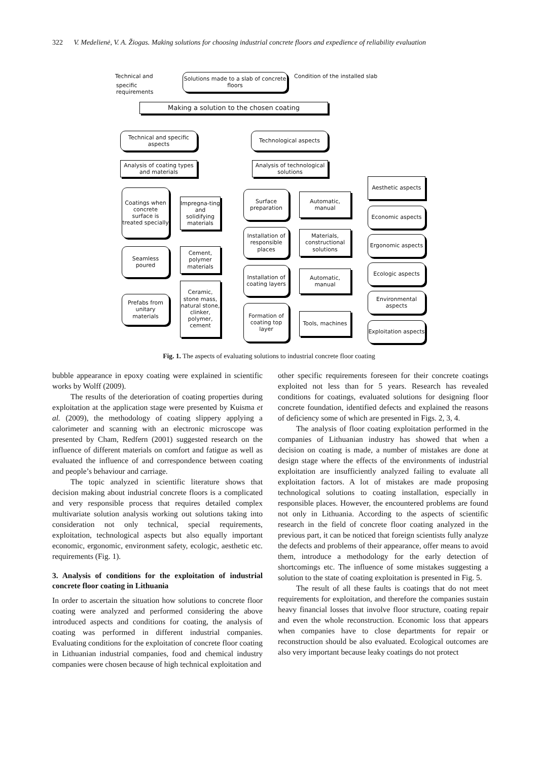322 V. Medelienė, V. A. Žiogas. Making solutions for choosing industrial concrete floors and expedience of reliability evaluation
Technical and
specific
requirements
Solutions made to a slab of concrete floors
Condition of the installed slab
Making a solution to the chosen coating
Technical and specific aspects
Technological aspects
Analysis of coating types and materials
Analysis of technological solutions
Coatings when concrete surface is treated specially
Impregna-ting and solidifying materials
Seamless poured
Cement, polymer materials
Prefabs from unitary materials
Ceramic, stone mass, natural stone, clinker, polymer, cement
Surface preparation
Installation of responsible places
Installation of coating layers
Formation of coating top layer
Automatic, manual
Materials, constructional solutions
Automatic, manual
Tools, machines
Aesthetic aspects
Economic aspects
Ergonomic aspects
Ecologic aspects
Environmental aspects
Exploitation aspects
Fig. 1. The aspects of evaluating solutions to industrial concrete floor coating
bubble appearance in epoxy coating were explained in scientific works by Wolff (2009).
The results of the deterioration of coating properties during exploitation at the application stage were presented by Kuisma et al. (2009), the methodology of coating slippery applying a calorimeter and scanning with an electronic microscope was presented by Cham, Redfern (2001) suggested research on the influence of different materials on comfort and fatigue as well as evaluated the influence of and correspondence between coating and people’s behaviour and carriage.
The topic analyzed in scientific literature shows that decision making about industrial concrete floors is a complicated and very responsible process that requires detailed complex multivariate solution analysis working out solutions taking into consideration not only technical, special requirements, exploitation, technological aspects but also equally important economic, ergonomic, environment safety, ecologic, aesthetic etc. requirements (Fig. 1).
3. Analysis of conditions for the exploitation of industrial concrete floor coating in Lithuania
In order to ascertain the situation how solutions to concrete floor coating were analyzed and performed considering the above introduced aspects and conditions for coating, the analysis of coating was performed in different industrial companies. Evaluating conditions for the exploitation of concrete floor coating in Lithuanian industrial companies, food and chemical industry companies were chosen because of high technical exploitation and
other specific requirements foreseen for their concrete coatings exploited not less than for 5 years. Research has revealed conditions for coatings, evaluated solutions for designing floor concrete foundation, identified defects and explained the reasons of deficiency some of which are presented in Figs. 2, 3, 4.
The analysis of floor coating exploitation performed in the companies of Lithuanian industry has showed that when a decision on coating is made, a number of mistakes are done at design stage where the effects of the environments of industrial exploitation are insufficiently analyzed failing to evaluate all exploitation factors. A lot of mistakes are made proposing technological solutions to coating installation, especially in responsible places. However, the encountered problems are found not only in Lithuania. According to the aspects of scientific research in the field of concrete floor coating analyzed in the previous part, it can be noticed that foreign scientists fully analyze the defects and problems of their appearance, offer means to avoid them, introduce a methodology for the early detection of shortcomings etc. The influence of some mistakes suggesting a solution to the state of coating exploitation is presented in Fig. 5.
The result of all these faults is coatings that do not meet requirements for exploitation, and therefore the companies sustain heavy financial losses that involve floor structure, coating repair and even the whole reconstruction. Economic loss that appears when companies have to close departments for repair or reconstruction should be also evaluated. Ecological outcomes are also very important because leaky coatings do not protect